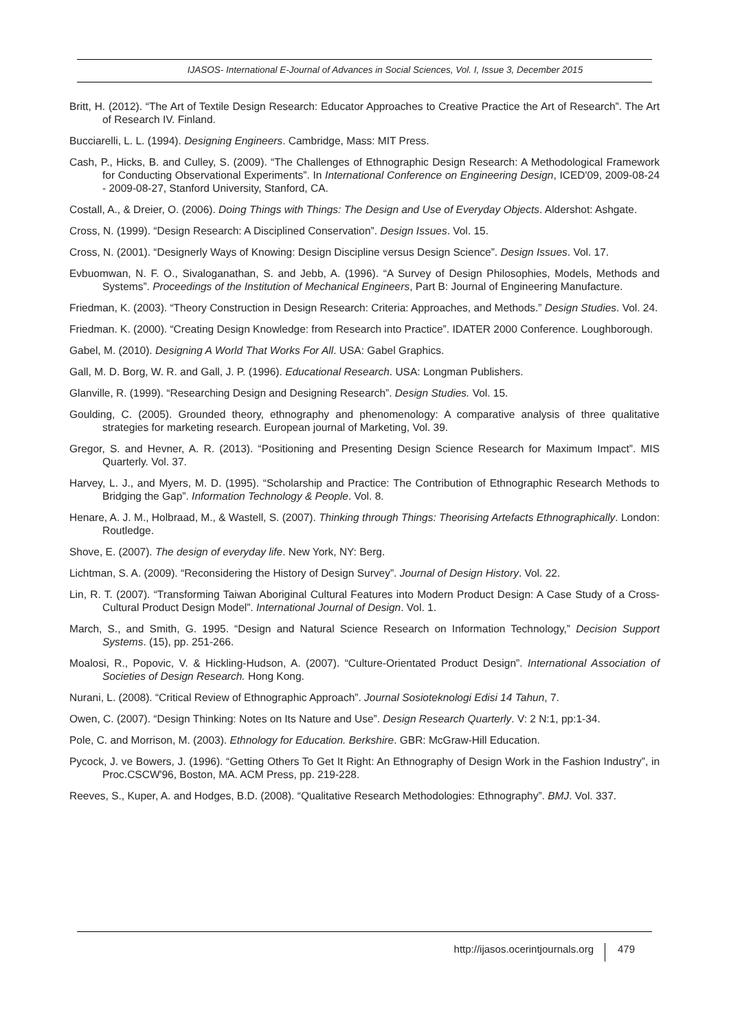IJASOS- International E-Journal of Advances in Social Sciences, Vol. I, Issue 3, December 2015
Britt, H. (2012). “The Art of Textile Design Research: Educator Approaches to Creative Practice the Art of Research”. The Art of Research IV. Finland.
Bucciarelli, L. L. (1994). Designing Engineers. Cambridge, Mass: MIT Press.
Cash, P., Hicks, B. and Culley, S. (2009). “The Challenges of Ethnographic Design Research: A Methodological Framework for Conducting Observational Experiments”. In International Conference on Engineering Design, ICED'09, 2009-08-24 - 2009-08-27, Stanford University, Stanford, CA.
Costall, A., & Dreier, O. (2006). Doing Things with Things: The Design and Use of Everyday Objects. Aldershot: Ashgate.
Cross, N. (1999). “Design Research: A Disciplined Conservation”. Design Issues. Vol. 15.
Cross, N. (2001). “Designerly Ways of Knowing: Design Discipline versus Design Science”. Design Issues. Vol. 17.
Evbuomwan, N. F. O., Sivaloganathan, S. and Jebb, A. (1996). “A Survey of Design Philosophies, Models, Methods and Systems”. Proceedings of the Institution of Mechanical Engineers, Part B: Journal of Engineering Manufacture.
Friedman, K. (2003). “Theory Construction in Design Research: Criteria: Approaches, and Methods.” Design Studies. Vol. 24.
Friedman. K. (2000). “Creating Design Knowledge: from Research into Practice”. IDATER 2000 Conference. Loughborough.
Gabel, M. (2010). Designing A World That Works For All. USA: Gabel Graphics.
Gall, M. D. Borg, W. R. and Gall, J. P. (1996). Educational Research. USA: Longman Publishers.
Glanville, R. (1999). “Researching Design and Designing Research”. Design Studies. Vol. 15.
Goulding, C. (2005). Grounded theory, ethnography and phenomenology: A comparative analysis of three qualitative strategies for marketing research. European journal of Marketing, Vol. 39.
Gregor, S. and Hevner, A. R. (2013). “Positioning and Presenting Design Science Research for Maximum Impact”. MIS Quarterly. Vol. 37.
Harvey, L. J., and Myers, M. D. (1995). “Scholarship and Practice: The Contribution of Ethnographic Research Methods to Bridging the Gap”. Information Technology & People. Vol. 8.
Henare, A. J. M., Holbraad, M., & Wastell, S. (2007). Thinking through Things: Theorising Artefacts Ethnographically. London: Routledge.
Shove, E. (2007). The design of everyday life. New York, NY: Berg.
Lichtman, S. A. (2009). “Reconsidering the History of Design Survey”. Journal of Design History. Vol. 22.
Lin, R. T. (2007). “Transforming Taiwan Aboriginal Cultural Features into Modern Product Design: A Case Study of a Cross- Cultural Product Design Model”. International Journal of Design. Vol. 1.
March, S., and Smith, G. 1995. “Design and Natural Science Research on Information Technology,” Decision Support Systems. (15), pp. 251-266.
Moalosi, R., Popovic, V. & Hickling-Hudson, A. (2007). “Culture-Orientated Product Design”. International Association of Societies of Design Research. Hong Kong.
Nurani, L. (2008). “Critical Review of Ethnographic Approach”. Journal Sosioteknologi Edisi 14 Tahun, 7.
Owen, C. (2007). “Design Thinking: Notes on Its Nature and Use”. Design Research Quarterly. V: 2 N:1, pp:1-34.
Pole, C. and Morrison, M. (2003). Ethnology for Education. Berkshire. GBR: McGraw-Hill Education.
Pycock, J. ve Bowers, J. (1996). “Getting Others To Get It Right: An Ethnography of Design Work in the Fashion Industry”, in Proc.CSCW'96, Boston, MA. ACM Press, pp. 219-228.
Reeves, S., Kuper, A. and Hodges, B.D. (2008). “Qualitative Research Methodologies: Ethnography”. BMJ. Vol. 337.
http://ijasos.ocerintjournals.org 479